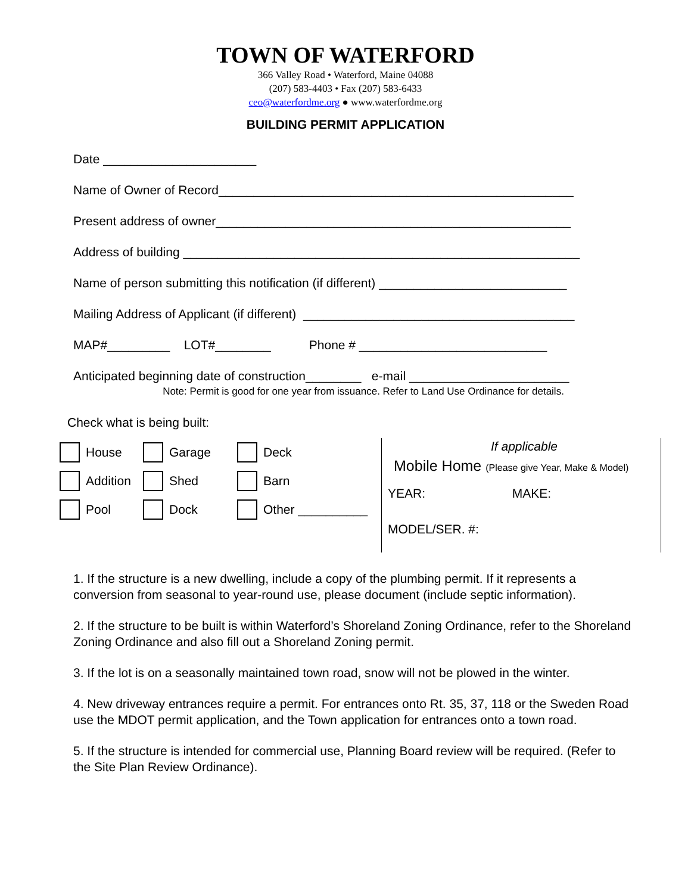TOWN OF WATERFORD
366 Valley Road • Waterford, Maine 04088
(207) 583-4403 • Fax (207) 583-6433
ceo@waterfordme.org ● www.waterfordme.org
BUILDING PERMIT APPLICATION
Date ______________________
Name of Owner of Record___________________________________________________
Present address of owner___________________________________________________
Address of building _________________________________________________________
Name of person submitting this notification (if different) ___________________________
Mailing Address of Applicant (if different) _______________________________________
MAP#_________ LOT#________ Phone # ___________________________
Anticipated beginning date of construction________ e-mail _______________________
Note: Permit is good for one year from issuance. Refer to Land Use Ordinance for details.
Check what is being built:
House Garage Deck
Addition Shed Barn
Pool Dock Other __________
If applicable
Mobile Home (Please give Year, Make & Model)
YEAR: MAKE:
MODEL/SER. #:
1. If the structure is a new dwelling, include a copy of the plumbing permit. If it represents a conversion from seasonal to year-round use, please document (include septic information).
2. If the structure to be built is within Waterford’s Shoreland Zoning Ordinance, refer to the Shoreland Zoning Ordinance and also fill out a Shoreland Zoning permit.
3. If the lot is on a seasonally maintained town road, snow will not be plowed in the winter.
4. New driveway entrances require a permit. For entrances onto Rt. 35, 37, 118 or the Sweden Road use the MDOT permit application, and the Town application for entrances onto a town road.
5. If the structure is intended for commercial use, Planning Board review will be required. (Refer to the Site Plan Review Ordinance).